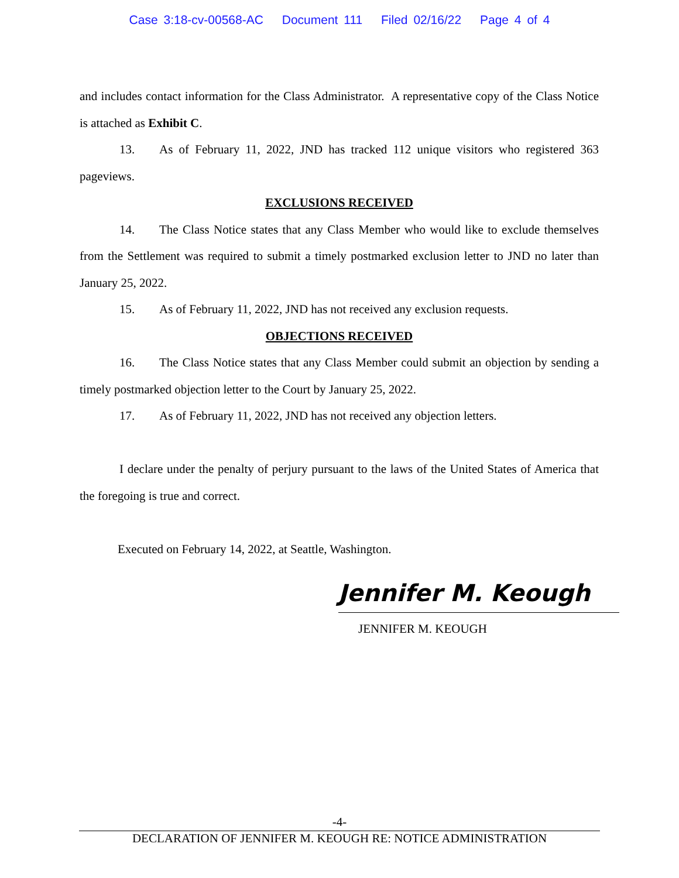Case 3:18-cv-00568-AC Document 111 Filed 02/16/22 Page 4 of 4
and includes contact information for the Class Administrator. A representative copy of the Class Notice is attached as Exhibit C.
13. As of February 11, 2022, JND has tracked 112 unique visitors who registered 363 pageviews.
EXCLUSIONS RECEIVED
14. The Class Notice states that any Class Member who would like to exclude themselves from the Settlement was required to submit a timely postmarked exclusion letter to JND no later than January 25, 2022.
15. As of February 11, 2022, JND has not received any exclusion requests.
OBJECTIONS RECEIVED
16. The Class Notice states that any Class Member could submit an objection by sending a timely postmarked objection letter to the Court by January 25, 2022.
17. As of February 11, 2022, JND has not received any objection letters.
I declare under the penalty of perjury pursuant to the laws of the United States of America that the foregoing is true and correct.
Executed on February 14, 2022, at Seattle, Washington.
Jennifer M. Keough
JENNIFER M. KEOUGH
-4-
DECLARATION OF JENNIFER M. KEOUGH RE: NOTICE ADMINISTRATION